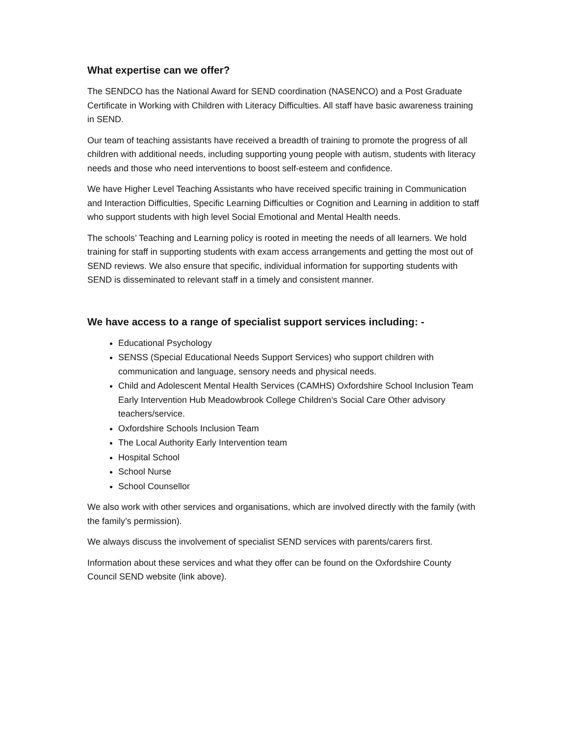What expertise can we offer?
The SENDCO has the National Award for SEND coordination (NASENCO) and a Post Graduate Certificate in Working with Children with Literacy Difficulties. All staff have basic awareness training in SEND.
Our team of teaching assistants have received a breadth of training to promote the progress of all children with additional needs, including supporting young people with autism, students with literacy needs and those who need interventions to boost self-esteem and confidence.
We have Higher Level Teaching Assistants who have received specific training in Communication and Interaction Difficulties, Specific Learning Difficulties or Cognition and Learning in addition to staff who support students with high level Social Emotional and Mental Health needs.
The schools’ Teaching and Learning policy is rooted in meeting the needs of all learners. We hold training for staff in supporting students with exam access arrangements and getting the most out of SEND reviews. We also ensure that specific, individual information for supporting students with SEND is disseminated to relevant staff in a timely and consistent manner.
We have access to a range of specialist support services including: -
Educational Psychology
SENSS (Special Educational Needs Support Services) who support children with communication and language, sensory needs and physical needs.
Child and Adolescent Mental Health Services (CAMHS) Oxfordshire School Inclusion Team Early Intervention Hub Meadowbrook College Children’s Social Care Other advisory teachers/service.
Oxfordshire Schools Inclusion Team
The Local Authority Early Intervention team
Hospital School
School Nurse
School Counsellor
We also work with other services and organisations, which are involved directly with the family (with the family’s permission).
We always discuss the involvement of specialist SEND services with parents/carers first.
Information about these services and what they offer can be found on the Oxfordshire County Council SEND website (link above).